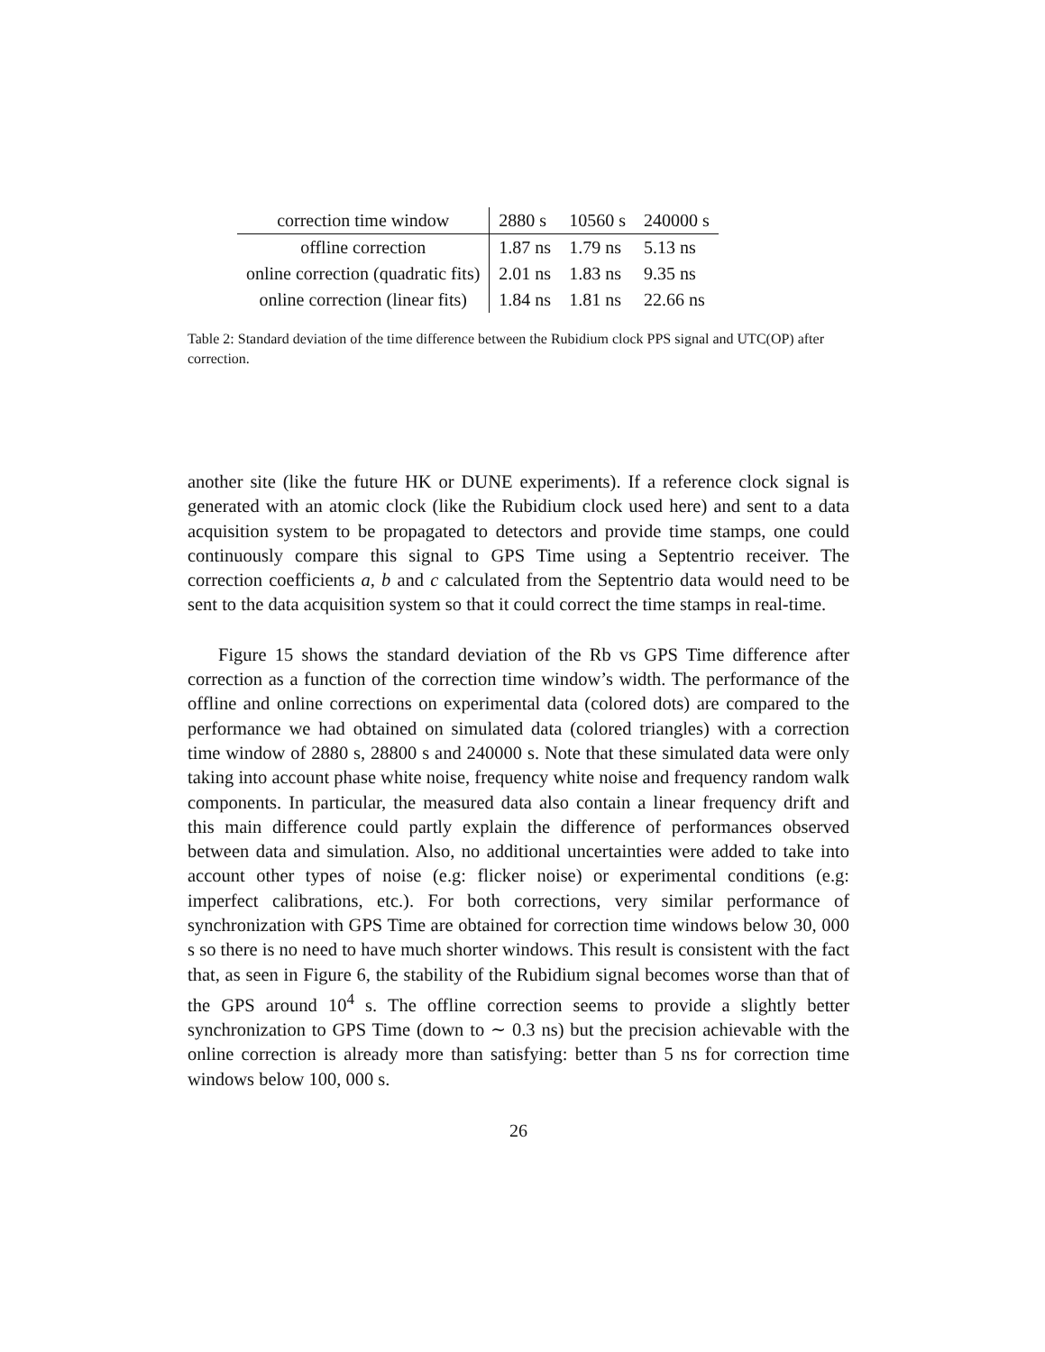| correction time window | 2880 s | 10560 s | 240000 s |
| offline correction | 1.87 ns | 1.79 ns | 5.13 ns |
| online correction (quadratic fits) | 2.01 ns | 1.83 ns | 9.35 ns |
| online correction (linear fits) | 1.84 ns | 1.81 ns | 22.66 ns |
Table 2: Standard deviation of the time difference between the Rubidium clock PPS signal and UTC(OP) after correction.
another site (like the future HK or DUNE experiments). If a reference clock signal is generated with an atomic clock (like the Rubidium clock used here) and sent to a data acquisition system to be propagated to detectors and provide time stamps, one could continuously compare this signal to GPS Time using a Septentrio receiver. The correction coefficients a, b and c calculated from the Septentrio data would need to be sent to the data acquisition system so that it could correct the time stamps in real-time.
Figure 15 shows the standard deviation of the Rb vs GPS Time difference after correction as a function of the correction time window’s width. The performance of the offline and online corrections on experimental data (colored dots) are compared to the performance we had obtained on simulated data (colored triangles) with a correction time window of 2880 s, 28800 s and 240000 s. Note that these simulated data were only taking into account phase white noise, frequency white noise and frequency random walk components. In particular, the measured data also contain a linear frequency drift and this main difference could partly explain the difference of performances observed between data and simulation. Also, no additional uncertainties were added to take into account other types of noise (e.g: flicker noise) or experimental conditions (e.g: imperfect calibrations, etc.). For both corrections, very similar performance of synchronization with GPS Time are obtained for correction time windows below 30, 000 s so there is no need to have much shorter windows. This result is consistent with the fact that, as seen in Figure 6, the stability of the Rubidium signal becomes worse than that of the GPS around 10<sup>4</sup> s. The offline correction seems to provide a slightly better synchronization to GPS Time (down to ∼ 0.3 ns) but the precision achievable with the online correction is already more than satisfying: better than 5 ns for correction time windows below 100, 000 s.
26